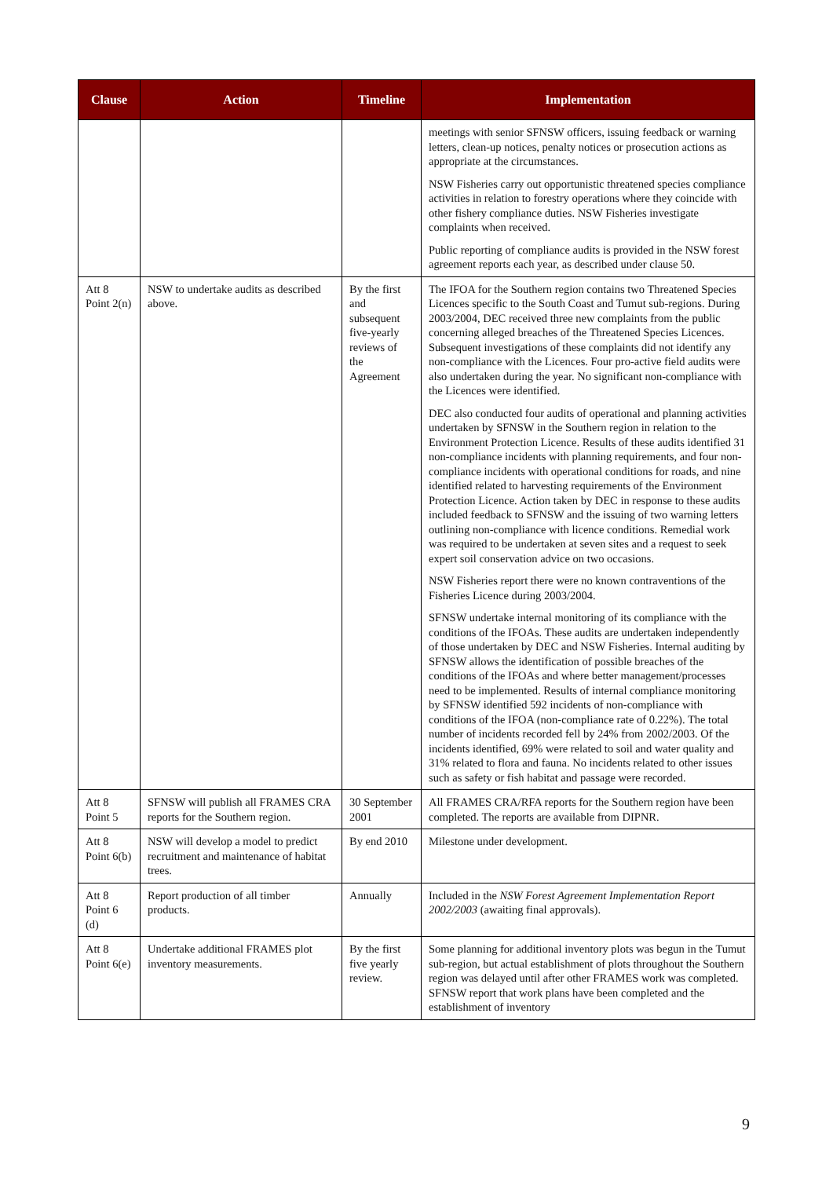| Clause | Action | Timeline | Implementation |
| --- | --- | --- | --- |
| | | | meetings with senior SFNSW officers, issuing feedback or warning letters, clean-up notices, penalty notices or prosecution actions as appropriate at the circumstances. NSW Fisheries carry out opportunistic threatened species compliance activities in relation to forestry operations where they coincide with other fishery compliance duties. NSW Fisheries investigate complaints when received. Public reporting of compliance audits is provided in the NSW forest agreement reports each year, as described under clause 50. |
| Att 8 Point 2(n) | NSW to undertake audits as described above. | By the first and subsequent five-yearly reviews of the Agreement | The IFOA for the Southern region contains two Threatened Species Licences specific to the South Coast and Tumut sub-regions. During 2003/2004, DEC received three new complaints from the public concerning alleged breaches of the Threatened Species Licences. Subsequent investigations of these complaints did not identify any non-compliance with the Licences. Four pro-active field audits were also undertaken during the year. No significant non-compliance with the Licences were identified. DEC also conducted four audits of operational and planning activities undertaken by SFNSW in the Southern region in relation to the Environment Protection Licence. Results of these audits identified 31 non-compliance incidents with planning requirements, and four non-compliance incidents with operational conditions for roads, and nine identified related to harvesting requirements of the Environment Protection Licence. Action taken by DEC in response to these audits included feedback to SFNSW and the issuing of two warning letters outlining non-compliance with licence conditions. Remedial work was required to be undertaken at seven sites and a request to seek expert soil conservation advice on two occasions. NSW Fisheries report there were no known contraventions of the Fisheries Licence during 2003/2004. SFNSW undertake internal monitoring of its compliance with the conditions of the IFOAs. These audits are undertaken independently of those undertaken by DEC and NSW Fisheries. Internal auditing by SFNSW allows the identification of possible breaches of the conditions of the IFOAs and where better management/processes need to be implemented. Results of internal compliance monitoring by SFNSW identified 592 incidents of non-compliance with conditions of the IFOA (non-compliance rate of 0.22%). The total number of incidents recorded fell by 24% from 2002/2003. Of the incidents identified, 69% were related to soil and water quality and 31% related to flora and fauna. No incidents related to other issues such as safety or fish habitat and passage were recorded. |
| Att 8 Point 5 | SFNSW will publish all FRAMES CRA reports for the Southern region. | 30 September 2001 | All FRAMES CRA/RFA reports for the Southern region have been completed. The reports are available from DIPNR. |
| Att 8 Point 6(b) | NSW will develop a model to predict recruitment and maintenance of habitat trees. | By end 2010 | Milestone under development. |
| Att 8 Point 6 (d) | Report production of all timber products. | Annually | Included in the NSW Forest Agreement Implementation Report 2002/2003 (awaiting final approvals). |
| Att 8 Point 6(e) | Undertake additional FRAMES plot inventory measurements. | By the first five yearly review. | Some planning for additional inventory plots was begun in the Tumut sub-region, but actual establishment of plots throughout the Southern region was delayed until after other FRAMES work was completed. SFNSW report that work plans have been completed and the establishment of inventory |
9